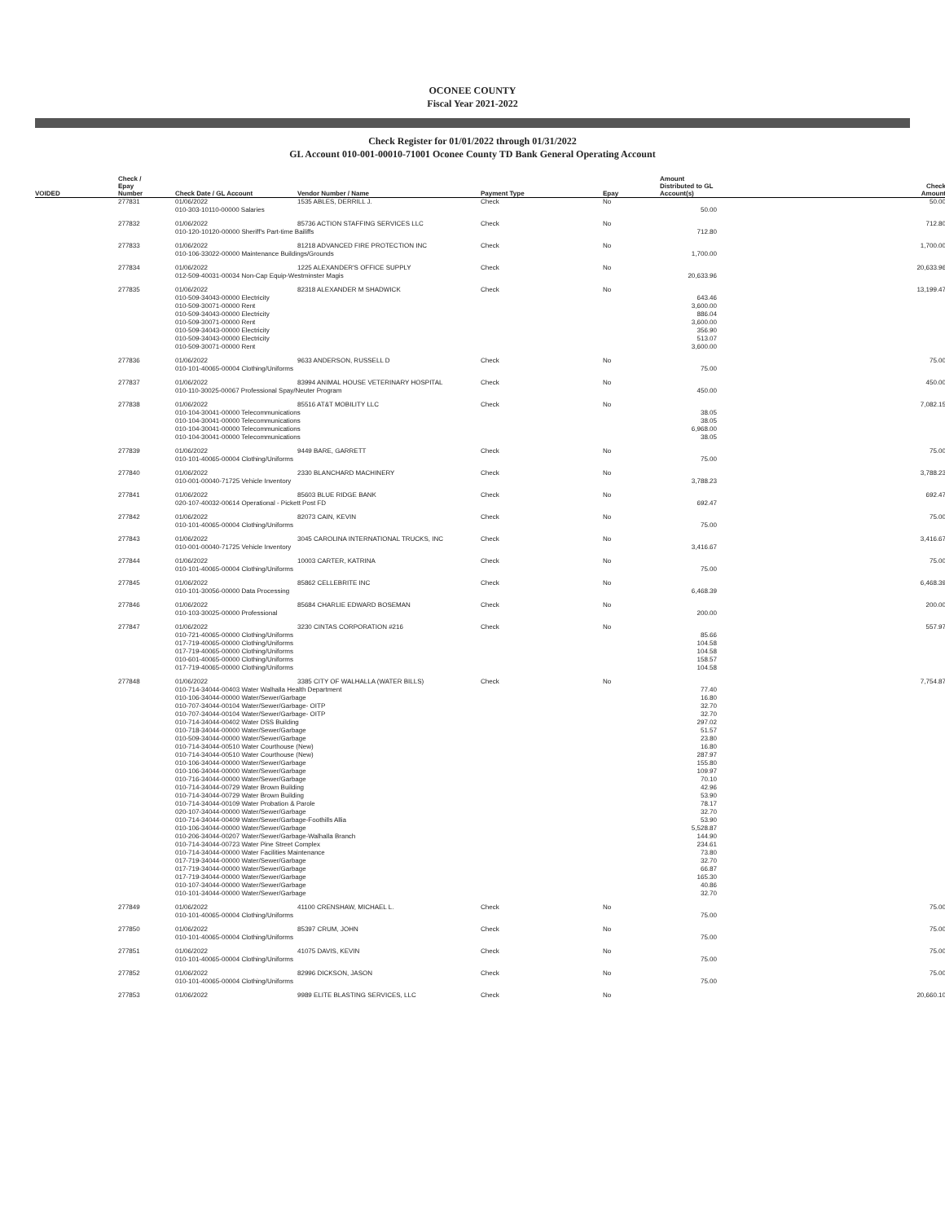OCONEE COUNTY
Fiscal Year 2021-2022
Check Register for 01/01/2022 through 01/31/2022
GL Account 010-001-00010-71001 Oconee County TD Bank General Operating Account
| VOIDED | Check / Epay Number | Check Date / GL Account | Vendor Number / Name | Payment Type | Epay | Amount Distributed to GL Account(s) | Check Amount |
| --- | --- | --- | --- | --- | --- | --- | --- |
| | 277831 | 01/06/2022 | 1535 ABLES, DERRILL J. | Check | No | | 50.00 |
| | | 010-303-10110-00000 Salaries | | | | 50.00 | |
| | 277832 | 01/06/2022 | 85736 ACTION STAFFING SERVICES LLC | Check | No | | 712.80 |
| | | 010-120-10120-00000 Sheriff's Part-time Bailiffs | | | | 712.80 | |
| | 277833 | 01/06/2022 | 81218 ADVANCED FIRE PROTECTION INC | Check | No | | 1,700.00 |
| | | 010-106-33022-00000 Maintenance Buildings/Grounds | | | | 1,700.00 | |
| | 277834 | 01/06/2022 | 1225 ALEXANDER'S OFFICE SUPPLY | Check | No | | 20,633.96 |
| | | 012-509-40031-00034 Non-Cap Equip-Westminster Magis | | | | 20,633.96 | |
| | 277835 | 01/06/2022 | 82318 ALEXANDER M SHADWICK | Check | No | | 13,199.47 |
| | | 010-509-34043-00000 Electricity 010-509-30071-00000 Rent 010-509-34043-00000 Electricity 010-509-30071-00000 Rent 010-509-34043-00000 Electricity 010-509-34043-00000 Electricity 010-509-30071-00000 Rent | | | | 643.46 3,600.00 886.04 3,600.00 356.90 513.07 3,600.00 | |
| | 277836 | 01/06/2022 | 9633 ANDERSON, RUSSELL D | Check | No | | 75.00 |
| | | 010-101-40065-00004 Clothing/Uniforms | | | | 75.00 | |
| | 277837 | 01/06/2022 | 83994 ANIMAL HOUSE VETERINARY HOSPITAL | Check | No | | 450.00 |
| | | 010-110-30025-00067 Professional Spay/Neuter Program | | | | 450.00 | |
| | 277838 | 01/06/2022 | 85516 AT&T MOBILITY LLC | Check | No | | 7,082.15 |
| | | 010-104-30041-00000 Telecommunications 010-104-30041-00000 Telecommunications 010-104-30041-00000 Telecommunications 010-104-30041-00000 Telecommunications | | | | 38.05 38.05 6,968.00 38.05 | |
| | 277839 | 01/06/2022 | 9449 BARE, GARRETT | Check | No | | 75.00 |
| | | 010-101-40065-00004 Clothing/Uniforms | | | | 75.00 | |
| | 277840 | 01/06/2022 | 2330 BLANCHARD MACHINERY | Check | No | | 3,788.23 |
| | | 010-001-00040-71725 Vehicle Inventory | | | | 3,788.23 | |
| | 277841 | 01/06/2022 | 85603 BLUE RIDGE BANK | Check | No | | 692.47 |
| | | 020-107-40032-00614 Operational - Pickett Post FD | | | | 692.47 | |
| | 277842 | 01/06/2022 | 82073 CAIN, KEVIN | Check | No | | 75.00 |
| | | 010-101-40065-00004 Clothing/Uniforms | | | | 75.00 | |
| | 277843 | 01/06/2022 | 3045 CAROLINA INTERNATIONAL TRUCKS, INC | Check | No | | 3,416.67 |
| | | 010-001-00040-71725 Vehicle Inventory | | | | 3,416.67 | |
| | 277844 | 01/06/2022 | 10003 CARTER, KATRINA | Check | No | | 75.00 |
| | | 010-101-40065-00004 Clothing/Uniforms | | | | 75.00 | |
| | 277845 | 01/06/2022 | 85862 CELLEBRITE INC | Check | No | | 6,468.39 |
| | | 010-101-30056-00000 Data Processing | | | | 6,468.39 | |
| | 277846 | 01/06/2022 | 85684 CHARLIE EDWARD BOSEMAN | Check | No | | 200.00 |
| | | 010-103-30025-00000 Professional | | | | 200.00 | |
| | 277847 | 01/06/2022 | 3230 CINTAS CORPORATION #216 | Check | No | | 557.97 |
| | | 010-721-40065-00000 Clothing/Uniforms 017-719-40065-00000 Clothing/Uniforms 017-719-40065-00000 Clothing/Uniforms 010-601-40065-00000 Clothing/Uniforms 017-719-40065-00000 Clothing/Uniforms | | | | 85.66 104.58 104.58 158.57 104.58 | |
| | 277848 | 01/06/2022 | 3385 CITY OF WALHALLA (WATER BILLS) | Check | No | | 7,754.87 |
| | | 010-714-34044-00403 Water Walhalla Health Department 010-106-34044-00000 Water/Sewer/Garbage 010-707-34044-00104 Water/Sewer/Garbage- OITP 010-707-34044-00104 Water/Sewer/Garbage- OITP 010-714-34044-00402 Water DSS Building 010-718-34044-00000 Water/Sewer/Garbage 010-509-34044-00000 Water/Sewer/Garbage 010-714-34044-00510 Water Courthouse (New) 010-714-34044-00510 Water Courthouse (New) 010-106-34044-00000 Water/Sewer/Garbage 010-106-34044-00000 Water/Sewer/Garbage 010-716-34044-00000 Water/Sewer/Garbage 010-714-34044-00729 Water Brown Building 010-714-34044-00729 Water Brown Building 010-714-34044-00109 Water Probation & Parole 020-107-34044-00000 Water/Sewer/Garbage 010-714-34044-00409 Water/Sewer/Garbage-Foothills Allia 010-106-34044-00000 Water/Sewer/Garbage 010-206-34044-00207 Water/Sewer/Garbage-Walhalla Branch 010-714-34044-00723 Water Pine Street Complex 010-714-34044-00000 Water Facilities Maintenance 017-719-34044-00000 Water/Sewer/Garbage 017-719-34044-00000 Water/Sewer/Garbage 017-719-34044-00000 Water/Sewer/Garbage 010-107-34044-00000 Water/Sewer/Garbage 010-101-34044-00000 Water/Sewer/Garbage | | | | 77.40 16.80 32.70 32.70 297.02 51.57 23.80 16.80 287.97 155.80 109.97 70.10 42.96 53.90 78.17 32.70 53.90 5,528.87 144.90 234.61 73.80 32.70 66.87 165.30 40.86 32.70 | |
| | 277849 | 01/06/2022 | 41100 CRENSHAW, MICHAEL L. | Check | No | | 75.00 |
| | | 010-101-40065-00004 Clothing/Uniforms | | | | 75.00 | |
| | 277850 | 01/06/2022 | 85397 CRUM, JOHN | Check | No | | 75.00 |
| | | 010-101-40065-00004 Clothing/Uniforms | | | | 75.00 | |
| | 277851 | 01/06/2022 | 41075 DAVIS, KEVIN | Check | No | | 75.00 |
| | | 010-101-40065-00004 Clothing/Uniforms | | | | 75.00 | |
| | 277852 | 01/06/2022 | 82996 DICKSON, JASON | Check | No | | 75.00 |
| | | 010-101-40065-00004 Clothing/Uniforms | | | | 75.00 | |
| | 277853 | 01/06/2022 | 9989 ELITE BLASTING SERVICES, LLC | Check | No | | 20,660.10 |